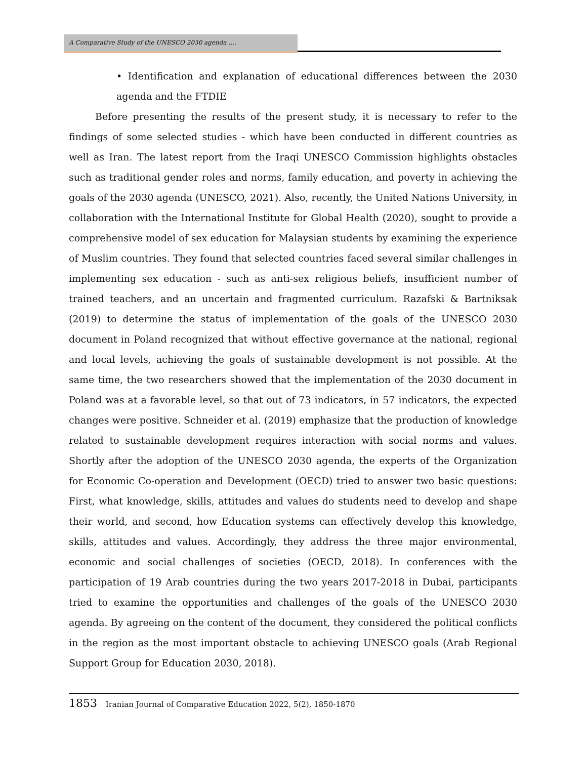A Comparative Study of the UNESCO 2030 agenda ....
• Identification and explanation of educational differences between the 2030 agenda and the FTDIE
Before presenting the results of the present study, it is necessary to refer to the findings of some selected studies - which have been conducted in different countries as well as Iran. The latest report from the Iraqi UNESCO Commission highlights obstacles such as traditional gender roles and norms, family education, and poverty in achieving the goals of the 2030 agenda (UNESCO, 2021). Also, recently, the United Nations University, in collaboration with the International Institute for Global Health (2020), sought to provide a comprehensive model of sex education for Malaysian students by examining the experience of Muslim countries. They found that selected countries faced several similar challenges in implementing sex education - such as anti-sex religious beliefs, insufficient number of trained teachers, and an uncertain and fragmented curriculum. Razafski & Bartniksak (2019) to determine the status of implementation of the goals of the UNESCO 2030 document in Poland recognized that without effective governance at the national, regional and local levels, achieving the goals of sustainable development is not possible. At the same time, the two researchers showed that the implementation of the 2030 document in Poland was at a favorable level, so that out of 73 indicators, in 57 indicators, the expected changes were positive. Schneider et al. (2019) emphasize that the production of knowledge related to sustainable development requires interaction with social norms and values. Shortly after the adoption of the UNESCO 2030 agenda, the experts of the Organization for Economic Co-operation and Development (OECD) tried to answer two basic questions: First, what knowledge, skills, attitudes and values do students need to develop and shape their world, and second, how Education systems can effectively develop this knowledge, skills, attitudes and values. Accordingly, they address the three major environmental, economic and social challenges of societies (OECD, 2018). In conferences with the participation of 19 Arab countries during the two years 2017-2018 in Dubai, participants tried to examine the opportunities and challenges of the goals of the UNESCO 2030 agenda. By agreeing on the content of the document, they considered the political conflicts in the region as the most important obstacle to achieving UNESCO goals (Arab Regional Support Group for Education 2030, 2018).
1853 Iranian Journal of Comparative Education 2022, 5(2), 1850-1870